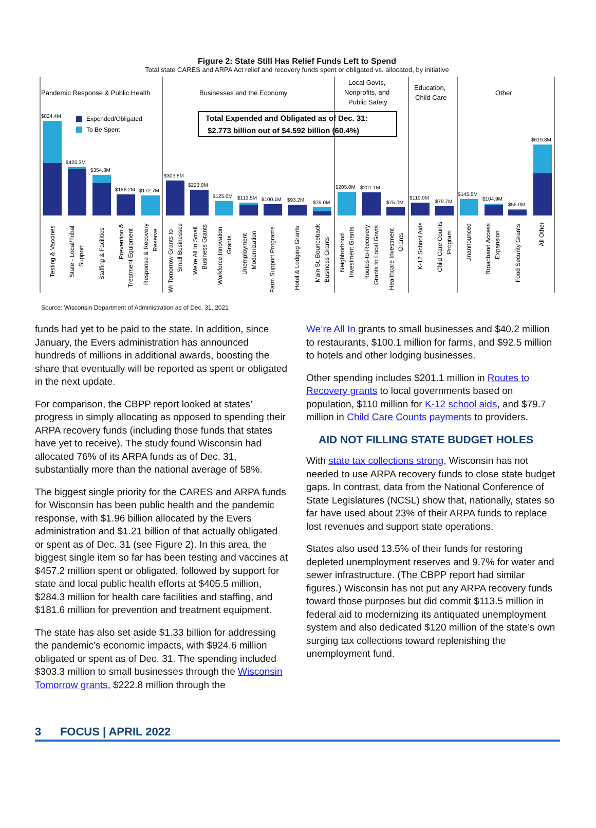Figure 2: State Still Has Relief Funds Left to Spend
Total state CARES and ARPA Act relief and recovery funds spent or obligated vs. allocated, by initiative
Pandemic Response & Public Health
Businesses and the Economy
Local Govts,
Nonprofits, and
Public Safety
Education,
Child Care
Other
Expended/Obligated
To Be Spent
Total Expended and Obligated as of Dec. 31:
$2.773 billion out of $4.592 billion (60.4%)
$824.4M
$425.3M
$354.3M
$186.2M
$172.7M
$303.5M
$223.0M
$125.0M
$113.5M
$100.1M
$93.2M
$75.0M
$205.0M
$201.1M
$75.0M
$110.0M
$79.7M
$145.5M
$104.9M
$55.0M
$619.8M
Testing & Vaccines
State - Local/Tribal
Support
Staffing & Facilities
Prevention &
Treatment Equipment
Response & Recovery
Reserve
WI Tomorrow Grants to
Small Businesses
We're All In Small
Business Grants
Workforce Innovation
Grants
Unemployment
Modernization
Farm Support Programs
Hotel & Lodging Grants
Main St. Bounceback
Business Grants
Neighborhood
Investment Grants
Routes-to-Recovery
Grants to Local Govts
Healthcare Investment
Grants
K-12 School Aids
Child Care Counts
Program
Unannounced
Broadband Access
Expansion
Food Security Grants
All Other
Source: Wisconsin Department of Administration as of Dec. 31, 2021
funds had yet to be paid to the state. In addition, since January, the Evers administration has announced hundreds of millions in additional awards, boosting the share that eventually will be reported as spent or obligated in the next update.
For comparison, the CBPP report looked at states’ progress in simply allocating as opposed to spending their ARPA recovery funds (including those funds that states have yet to receive). The study found Wisconsin had allocated 76% of its ARPA funds as of Dec. 31, substantially more than the national average of 58%.
The biggest single priority for the CARES and ARPA funds for Wisconsin has been public health and the pandemic response, with $1.96 billion allocated by the Evers administration and $1.21 billion of that actually obligated or spent as of Dec. 31 (see Figure 2). In this area, the biggest single item so far has been testing and vaccines at $457.2 million spent or obligated, followed by support for state and local public health efforts at $405.5 million, $284.3 million for health care facilities and staffing, and $181.6 million for prevention and treatment equipment.
The state has also set aside $1.33 billion for addressing the pandemic’s economic impacts, with $924.6 million obligated or spent as of Dec. 31. The spending included $303.3 million to small businesses through the Wisconsin Tomorrow grants, $222.8 million through the
We’re All In grants to small businesses and $40.2 million to restaurants, $100.1 million for farms, and $92.5 million to hotels and other lodging businesses.
Other spending includes $201.1 million in Routes to Recovery grants to local governments based on population, $110 million for K-12 school aids, and $79.7 million in Child Care Counts payments to providers.
AID NOT FILLING STATE BUDGET HOLES
With state tax collections strong, Wisconsin has not needed to use ARPA recovery funds to close state budget gaps. In contrast, data from the National Conference of State Legislatures (NCSL) show that, nationally, states so far have used about 23% of their ARPA funds to replace lost revenues and support state operations.
States also used 13.5% of their funds for restoring depleted unemployment reserves and 9.7% for water and sewer infrastructure. (The CBPP report had similar figures.) Wisconsin has not put any ARPA recovery funds toward those purposes but did commit $113.5 million in federal aid to modernizing its antiquated unemployment system and also dedicated $120 million of the state’s own surging tax collections toward replenishing the unemployment fund.
3 FOCUS | APRIL 2022